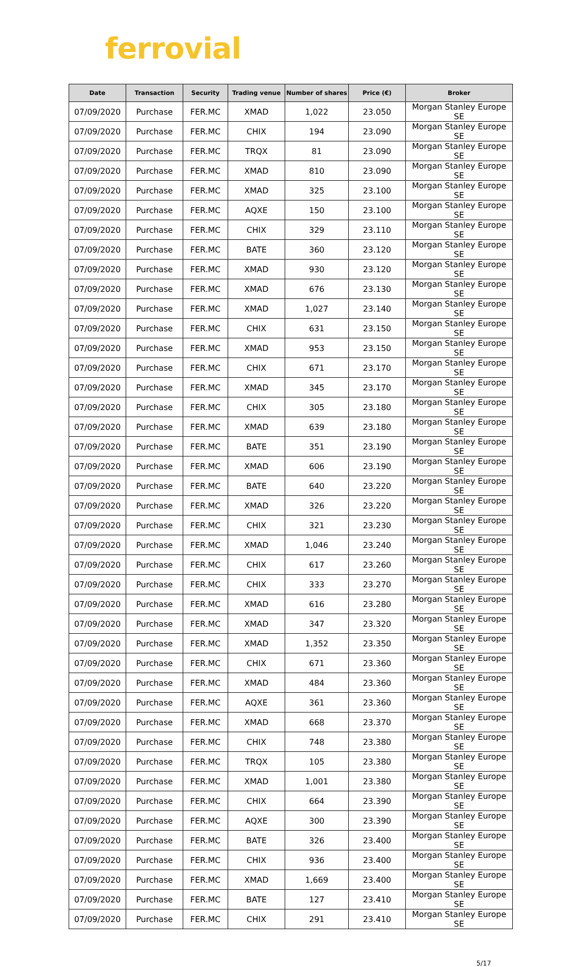ferrovial
| Date | Transaction | Security | Trading venue | Number of shares | Price (€) | Broker |
| --- | --- | --- | --- | --- | --- | --- |
| 07/09/2020 | Purchase | FER.MC | XMAD | 1,022 | 23.050 | Morgan Stanley Europe SE |
| 07/09/2020 | Purchase | FER.MC | CHIX | 194 | 23.090 | Morgan Stanley Europe SE |
| 07/09/2020 | Purchase | FER.MC | TRQX | 81 | 23.090 | Morgan Stanley Europe SE |
| 07/09/2020 | Purchase | FER.MC | XMAD | 810 | 23.090 | Morgan Stanley Europe SE |
| 07/09/2020 | Purchase | FER.MC | XMAD | 325 | 23.100 | Morgan Stanley Europe SE |
| 07/09/2020 | Purchase | FER.MC | AQXE | 150 | 23.100 | Morgan Stanley Europe SE |
| 07/09/2020 | Purchase | FER.MC | CHIX | 329 | 23.110 | Morgan Stanley Europe SE |
| 07/09/2020 | Purchase | FER.MC | BATE | 360 | 23.120 | Morgan Stanley Europe SE |
| 07/09/2020 | Purchase | FER.MC | XMAD | 930 | 23.120 | Morgan Stanley Europe SE |
| 07/09/2020 | Purchase | FER.MC | XMAD | 676 | 23.130 | Morgan Stanley Europe SE |
| 07/09/2020 | Purchase | FER.MC | XMAD | 1,027 | 23.140 | Morgan Stanley Europe SE |
| 07/09/2020 | Purchase | FER.MC | CHIX | 631 | 23.150 | Morgan Stanley Europe SE |
| 07/09/2020 | Purchase | FER.MC | XMAD | 953 | 23.150 | Morgan Stanley Europe SE |
| 07/09/2020 | Purchase | FER.MC | CHIX | 671 | 23.170 | Morgan Stanley Europe SE |
| 07/09/2020 | Purchase | FER.MC | XMAD | 345 | 23.170 | Morgan Stanley Europe SE |
| 07/09/2020 | Purchase | FER.MC | CHIX | 305 | 23.180 | Morgan Stanley Europe SE |
| 07/09/2020 | Purchase | FER.MC | XMAD | 639 | 23.180 | Morgan Stanley Europe SE |
| 07/09/2020 | Purchase | FER.MC | BATE | 351 | 23.190 | Morgan Stanley Europe SE |
| 07/09/2020 | Purchase | FER.MC | XMAD | 606 | 23.190 | Morgan Stanley Europe SE |
| 07/09/2020 | Purchase | FER.MC | BATE | 640 | 23.220 | Morgan Stanley Europe SE |
| 07/09/2020 | Purchase | FER.MC | XMAD | 326 | 23.220 | Morgan Stanley Europe SE |
| 07/09/2020 | Purchase | FER.MC | CHIX | 321 | 23.230 | Morgan Stanley Europe SE |
| 07/09/2020 | Purchase | FER.MC | XMAD | 1,046 | 23.240 | Morgan Stanley Europe SE |
| 07/09/2020 | Purchase | FER.MC | CHIX | 617 | 23.260 | Morgan Stanley Europe SE |
| 07/09/2020 | Purchase | FER.MC | CHIX | 333 | 23.270 | Morgan Stanley Europe SE |
| 07/09/2020 | Purchase | FER.MC | XMAD | 616 | 23.280 | Morgan Stanley Europe SE |
| 07/09/2020 | Purchase | FER.MC | XMAD | 347 | 23.320 | Morgan Stanley Europe SE |
| 07/09/2020 | Purchase | FER.MC | XMAD | 1,352 | 23.350 | Morgan Stanley Europe SE |
| 07/09/2020 | Purchase | FER.MC | CHIX | 671 | 23.360 | Morgan Stanley Europe SE |
| 07/09/2020 | Purchase | FER.MC | XMAD | 484 | 23.360 | Morgan Stanley Europe SE |
| 07/09/2020 | Purchase | FER.MC | AQXE | 361 | 23.360 | Morgan Stanley Europe SE |
| 07/09/2020 | Purchase | FER.MC | XMAD | 668 | 23.370 | Morgan Stanley Europe SE |
| 07/09/2020 | Purchase | FER.MC | CHIX | 748 | 23.380 | Morgan Stanley Europe SE |
| 07/09/2020 | Purchase | FER.MC | TRQX | 105 | 23.380 | Morgan Stanley Europe SE |
| 07/09/2020 | Purchase | FER.MC | XMAD | 1,001 | 23.380 | Morgan Stanley Europe SE |
| 07/09/2020 | Purchase | FER.MC | CHIX | 664 | 23.390 | Morgan Stanley Europe SE |
| 07/09/2020 | Purchase | FER.MC | AQXE | 300 | 23.390 | Morgan Stanley Europe SE |
| 07/09/2020 | Purchase | FER.MC | BATE | 326 | 23.400 | Morgan Stanley Europe SE |
| 07/09/2020 | Purchase | FER.MC | CHIX | 936 | 23.400 | Morgan Stanley Europe SE |
| 07/09/2020 | Purchase | FER.MC | XMAD | 1,669 | 23.400 | Morgan Stanley Europe SE |
| 07/09/2020 | Purchase | FER.MC | BATE | 127 | 23.410 | Morgan Stanley Europe SE |
| 07/09/2020 | Purchase | FER.MC | CHIX | 291 | 23.410 | Morgan Stanley Europe SE |
5/17